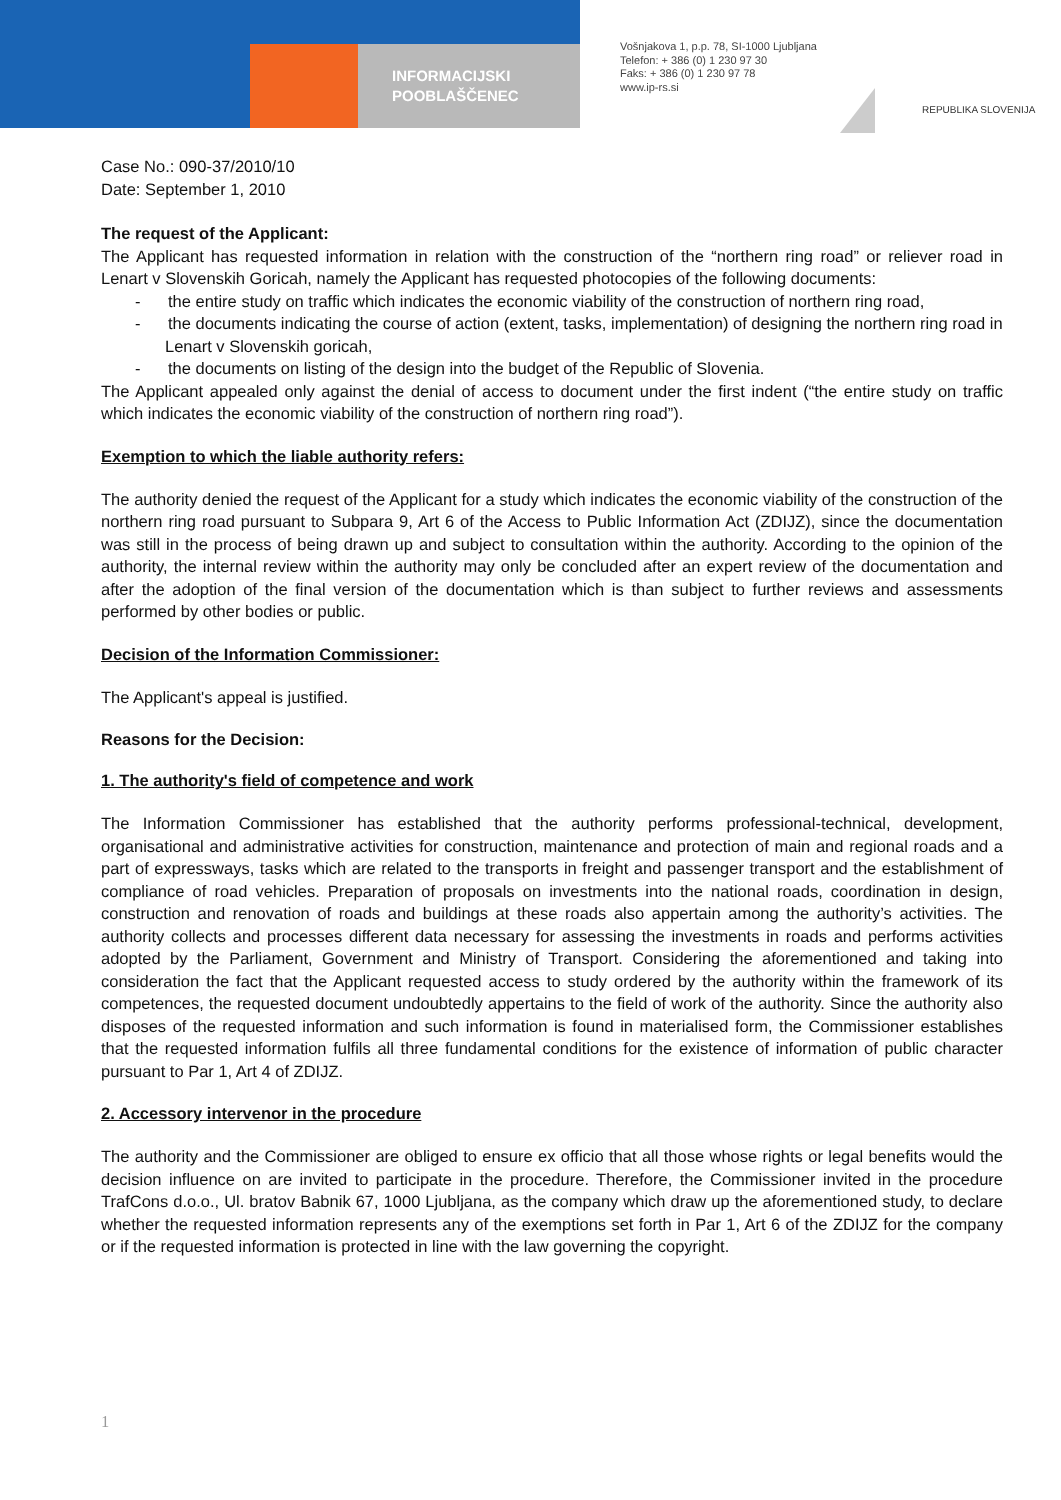INFORMACIJSKI
POOBLAŠČENEC
Vošnjakova 1, p.p. 78, SI-1000 Ljubljana
Telefon: + 386 (0) 1 230 97 30
Faks: + 386 (0) 1 230 97 78
www.ip-rs.si
REPUBLIKA SLOVENIJA
Case No.: 090-37/2010/10
Date: September 1, 2010
The request of the Applicant:
The Applicant has requested information in relation with the construction of the “northern ring road” or reliever road in Lenart v Slovenskih Goricah, namely the Applicant has requested photocopies of the following documents:
- the entire study on traffic which indicates the economic viability of the construction of northern ring road,
- the documents indicating the course of action (extent, tasks, implementation) of designing the northern ring road in Lenart v Slovenskih goricah,
- the documents on listing of the design into the budget of the Republic of Slovenia.
The Applicant appealed only against the denial of access to document under the first indent (“the entire study on traffic which indicates the economic viability of the construction of northern ring road”).
Exemption to which the liable authority refers:
The authority denied the request of the Applicant for a study which indicates the economic viability of the construction of the northern ring road pursuant to Subpara 9, Art 6 of the Access to Public Information Act (ZDIJZ), since the documentation was still in the process of being drawn up and subject to consultation within the authority. According to the opinion of the authority, the internal review within the authority may only be concluded after an expert review of the documentation and after the adoption of the final version of the documentation which is than subject to further reviews and assessments performed by other bodies or public.
Decision of the Information Commissioner:
The Applicant's appeal is justified.
Reasons for the Decision:
1. The authority's field of competence and work
The Information Commissioner has established that the authority performs professional-technical, development, organisational and administrative activities for construction, maintenance and protection of main and regional roads and a part of expressways, tasks which are related to the transports in freight and passenger transport and the establishment of compliance of road vehicles. Preparation of proposals on investments into the national roads, coordination in design, construction and renovation of roads and buildings at these roads also appertain among the authority’s activities. The authority collects and processes different data necessary for assessing the investments in roads and performs activities adopted by the Parliament, Government and Ministry of Transport. Considering the aforementioned and taking into consideration the fact that the Applicant requested access to study ordered by the authority within the framework of its competences, the requested document undoubtedly appertains to the field of work of the authority. Since the authority also disposes of the requested information and such information is found in materialised form, the Commissioner establishes that the requested information fulfils all three fundamental conditions for the existence of information of public character pursuant to Par 1, Art 4 of ZDIJZ.
2. Accessory intervenor in the procedure
The authority and the Commissioner are obliged to ensure ex officio that all those whose rights or legal benefits would the decision influence on are invited to participate in the procedure. Therefore, the Commissioner invited in the procedure TrafCons d.o.o., Ul. bratov Babnik 67, 1000 Ljubljana, as the company which draw up the aforementioned study, to declare whether the requested information represents any of the exemptions set forth in Par 1, Art 6 of the ZDIJZ for the company or if the requested information is protected in line with the law governing the copyright.
1